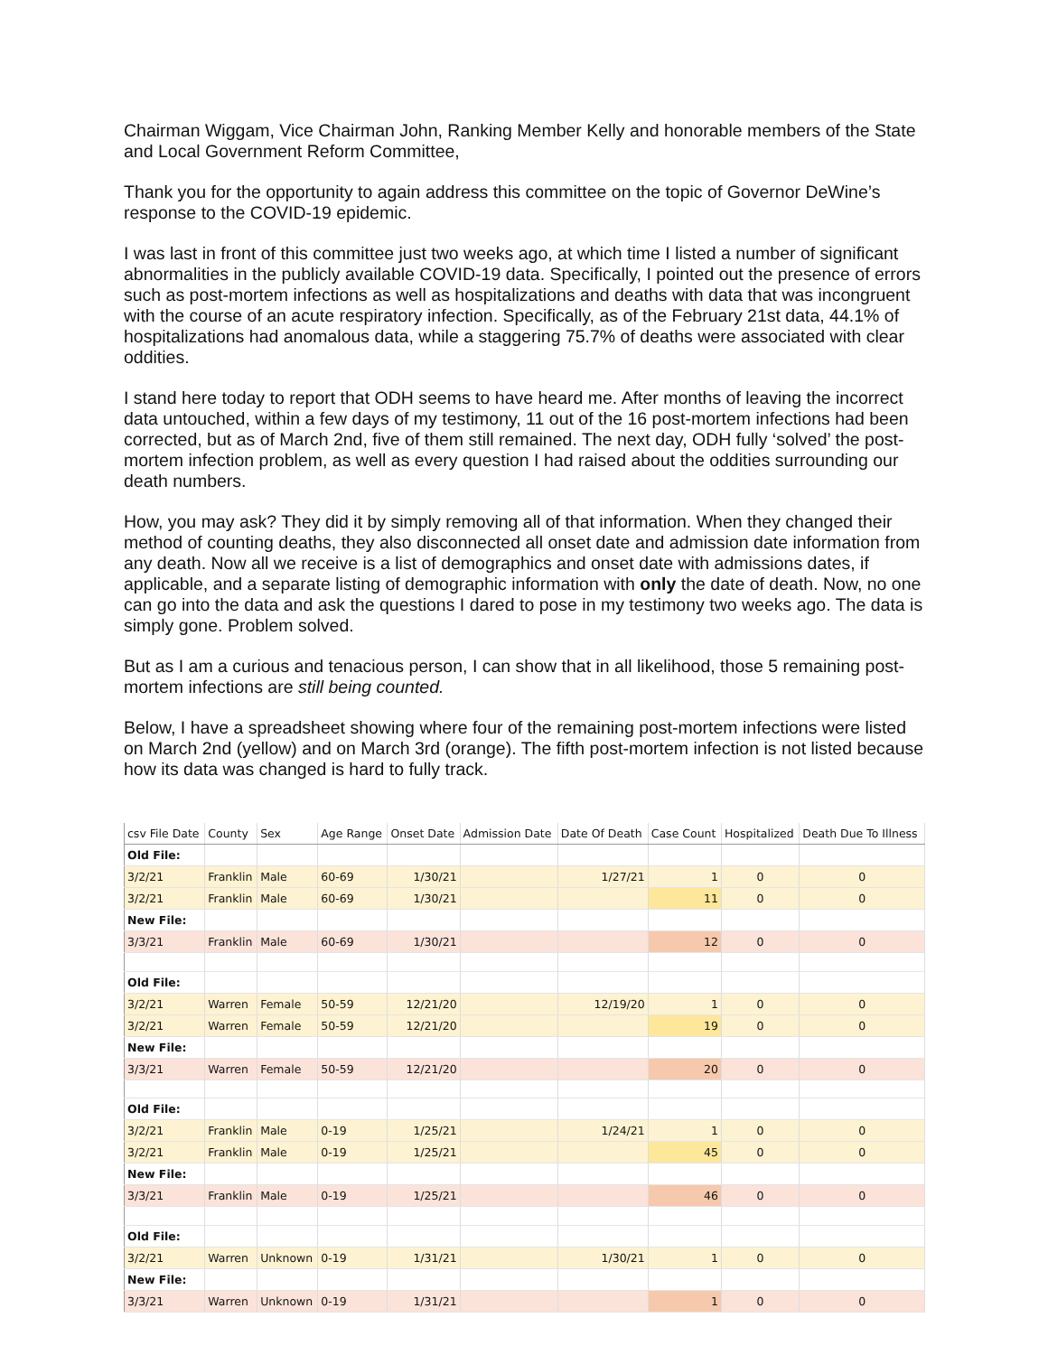Chairman Wiggam, Vice Chairman John, Ranking Member Kelly and honorable members of the State and Local Government Reform Committee,
Thank you for the opportunity to again address this committee on the topic of Governor DeWine’s response to the COVID-19 epidemic.
I was last in front of this committee just two weeks ago, at which time I listed a number of significant abnormalities in the publicly available COVID-19 data. Specifically, I pointed out the presence of errors such as post-mortem infections as well as hospitalizations and deaths with data that was incongruent with the course of an acute respiratory infection. Specifically, as of the February 21st data, 44.1% of hospitalizations had anomalous data, while a staggering 75.7% of deaths were associated with clear oddities.
I stand here today to report that ODH seems to have heard me. After months of leaving the incorrect data untouched, within a few days of my testimony, 11 out of the 16 post-mortem infections had been corrected, but as of March 2nd, five of them still remained. The next day, ODH fully ‘solved’ the post-mortem infection problem, as well as every question I had raised about the oddities surrounding our death numbers.
How, you may ask? They did it by simply removing all of that information. When they changed their method of counting deaths, they also disconnected all onset date and admission date information from any death. Now all we receive is a list of demographics and onset date with admissions dates, if applicable, and a separate listing of demographic information with only the date of death. Now, no one can go into the data and ask the questions I dared to pose in my testimony two weeks ago. The data is simply gone. Problem solved.
But as I am a curious and tenacious person, I can show that in all likelihood, those 5 remaining post-mortem infections are still being counted.
Below, I have a spreadsheet showing where four of the remaining post-mortem infections were listed on March 2nd (yellow) and on March 3rd (orange). The fifth post-mortem infection is not listed because how its data was changed is hard to fully track.
| csv File Date | County | Sex | Age Range | Onset Date | Admission Date | Date Of Death | Case Count | Hospitalized | Death Due To Illness |
| --- | --- | --- | --- | --- | --- | --- | --- | --- | --- |
| Old File: | | | | | | | | | |
| 3/2/21 | Franklin | Male | 60-69 | 1/30/21 | | 1/27/21 | 1 | 0 | 0 |
| 3/2/21 | Franklin | Male | 60-69 | 1/30/21 | | | 11 | 0 | 0 |
| New File: | | | | | | | | | |
| 3/3/21 | Franklin | Male | 60-69 | 1/30/21 | | | 12 | 0 | 0 |
| Old File: | | | | | | | | | |
| 3/2/21 | Warren | Female | 50-59 | 12/21/20 | | 12/19/20 | 1 | 0 | 0 |
| 3/2/21 | Warren | Female | 50-59 | 12/21/20 | | | 19 | 0 | 0 |
| New File: | | | | | | | | | |
| 3/3/21 | Warren | Female | 50-59 | 12/21/20 | | | 20 | 0 | 0 |
| Old File: | | | | | | | | | |
| 3/2/21 | Franklin | Male | 0-19 | 1/25/21 | | 1/24/21 | 1 | 0 | 0 |
| 3/2/21 | Franklin | Male | 0-19 | 1/25/21 | | | 45 | 0 | 0 |
| New File: | | | | | | | | | |
| 3/3/21 | Franklin | Male | 0-19 | 1/25/21 | | | 46 | 0 | 0 |
| Old File: | | | | | | | | | |
| 3/2/21 | Warren | Unknown | 0-19 | 1/31/21 | | 1/30/21 | 1 | 0 | 0 |
| New File: | | | | | | | | | |
| 3/3/21 | Warren | Unknown | 0-19 | 1/31/21 | | | 1 | 0 | 0 |